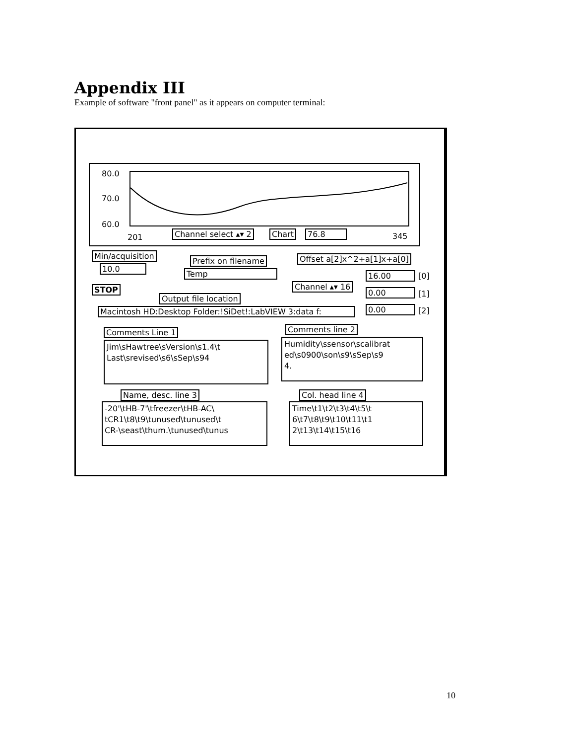Appendix III
Example of software "front panel" as it appears on computer terminal:
80.0
70.0
60.0
201 Channel select ▴▾ 2 Chart 76.8 345
Min/acquisition
10.0
Prefix on filename
Temp
Offset a[2]x^2+a[1]x+a[0]
STOP
Output file location
Channel ▴▾ 16
16.00 [0]
0.00 [1]
0.00 [2]
Macintosh HD:Desktop Folder:!SiDet!:LabVIEW 3:data f:
Comments Line 1
Jim\sHawtree\sVersion\s1.4\t Last\srevised\s6\sSep\s94
Comments line 2
Humidity\ssensor\scalibrat ed\s0900\son\s9\sSep\s9 4.
Name, desc. line 3
-20'\tHB-7'\tfreezer\tHB-AC\ tCR1\t8\t9\tunused\tunused\t CR-\seast\thum.\tunused\tunus
Col. head line 4
Time\t1\t2\t3\t4\t5\t 6\t7\t8\t9\t10\t11\t1 2\t13\t14\t15\t16
10